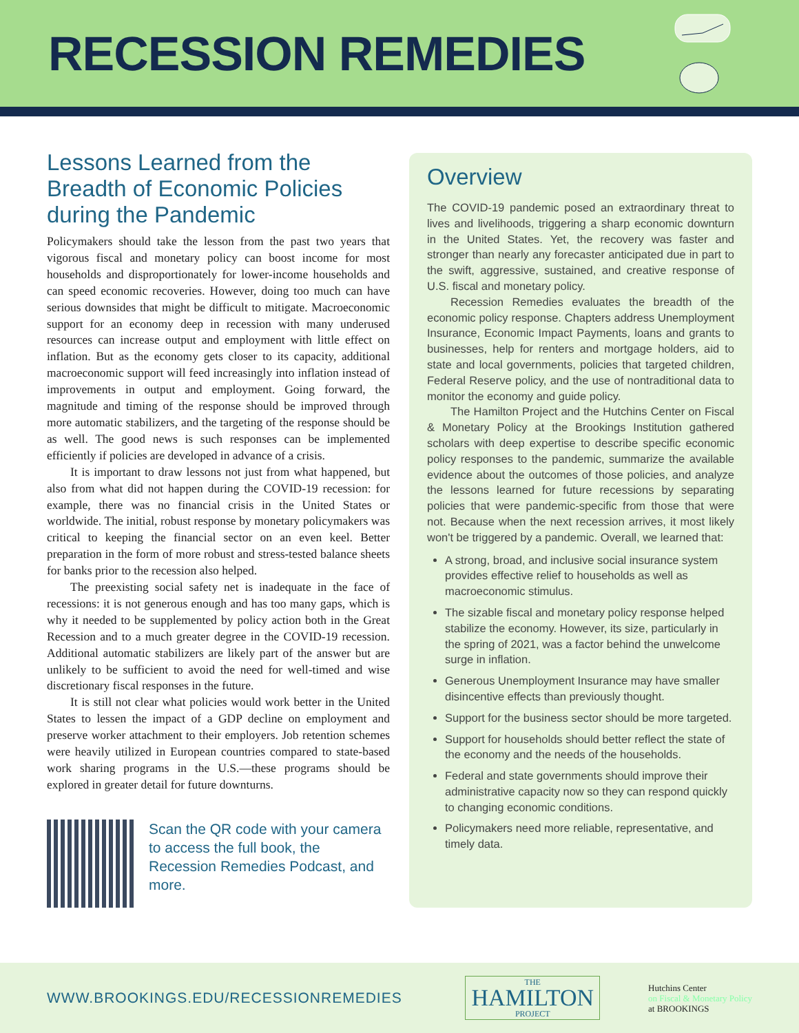RECESSION REMEDIES
Lessons Learned from the Breadth of Economic Policies during the Pandemic
Policymakers should take the lesson from the past two years that vigorous fiscal and monetary policy can boost income for most households and disproportionately for lower-income households and can speed economic recoveries. However, doing too much can have serious downsides that might be difficult to mitigate. Macroeconomic support for an economy deep in recession with many underused resources can increase output and employment with little effect on inflation. But as the economy gets closer to its capacity, additional macroeconomic support will feed increasingly into inflation instead of improvements in output and employment. Going forward, the magnitude and timing of the response should be improved through more automatic stabilizers, and the targeting of the response should be as well. The good news is such responses can be implemented efficiently if policies are developed in advance of a crisis.
It is important to draw lessons not just from what happened, but also from what did not happen during the COVID-19 recession: for example, there was no financial crisis in the United States or worldwide. The initial, robust response by monetary policymakers was critical to keeping the financial sector on an even keel. Better preparation in the form of more robust and stress-tested balance sheets for banks prior to the recession also helped.
The preexisting social safety net is inadequate in the face of recessions: it is not generous enough and has too many gaps, which is why it needed to be supplemented by policy action both in the Great Recession and to a much greater degree in the COVID-19 recession. Additional automatic stabilizers are likely part of the answer but are unlikely to be sufficient to avoid the need for well-timed and wise discretionary fiscal responses in the future.
It is still not clear what policies would work better in the United States to lessen the impact of a GDP decline on employment and preserve worker attachment to their employers. Job retention schemes were heavily utilized in European countries compared to state-based work sharing programs in the U.S.—these programs should be explored in greater detail for future downturns.
Scan the QR code with your camera to access the full book, the Recession Remedies Podcast, and more.
Overview
The COVID-19 pandemic posed an extraordinary threat to lives and livelihoods, triggering a sharp economic downturn in the United States. Yet, the recovery was faster and stronger than nearly any forecaster anticipated due in part to the swift, aggressive, sustained, and creative response of U.S. fiscal and monetary policy.
Recession Remedies evaluates the breadth of the economic policy response. Chapters address Unemployment Insurance, Economic Impact Payments, loans and grants to businesses, help for renters and mortgage holders, aid to state and local governments, policies that targeted children, Federal Reserve policy, and the use of nontraditional data to monitor the economy and guide policy.
The Hamilton Project and the Hutchins Center on Fiscal & Monetary Policy at the Brookings Institution gathered scholars with deep expertise to describe specific economic policy responses to the pandemic, summarize the available evidence about the outcomes of those policies, and analyze the lessons learned for future recessions by separating policies that were pandemic-specific from those that were not. Because when the next recession arrives, it most likely won't be triggered by a pandemic. Overall, we learned that:
A strong, broad, and inclusive social insurance system provides effective relief to households as well as macroeconomic stimulus.
The sizable fiscal and monetary policy response helped stabilize the economy. However, its size, particularly in the spring of 2021, was a factor behind the unwelcome surge in inflation.
Generous Unemployment Insurance may have smaller disincentive effects than previously thought.
Support for the business sector should be more targeted.
Support for households should better reflect the state of the economy and the needs of the households.
Federal and state governments should improve their administrative capacity now so they can respond quickly to changing economic conditions.
Policymakers need more reliable, representative, and timely data.
WWW.BROOKINGS.EDU/RECESSIONREMEDIES
THE
HAMILTON
PROJECT
Hutchins Center
on Fiscal & Monetary Policy
at BROOKINGS